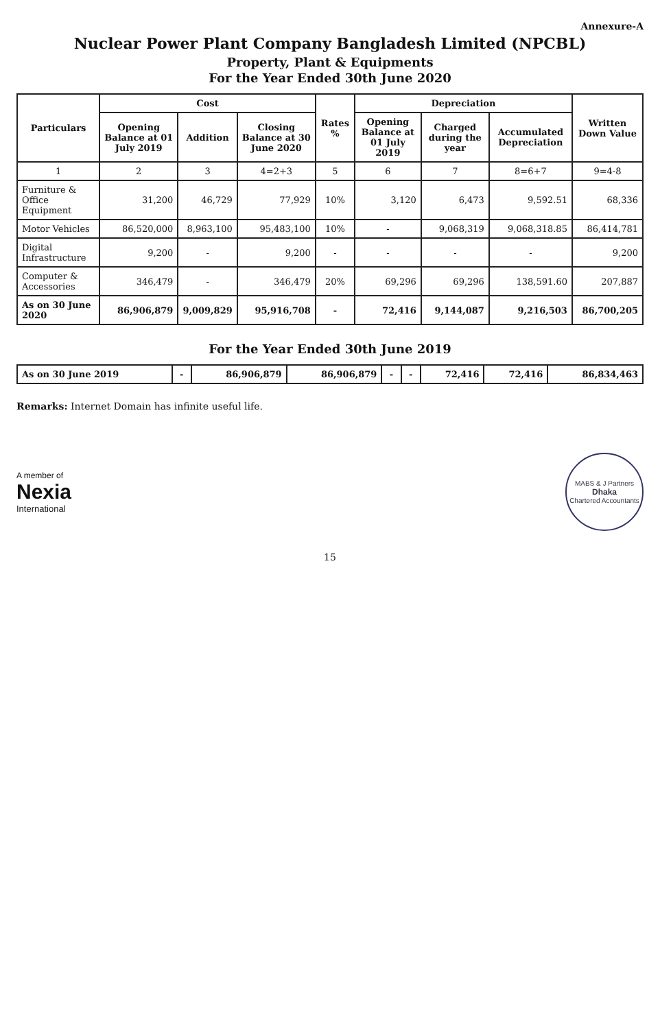Annexure-A
Nuclear Power Plant Company Bangladesh Limited (NPCBL)
Property, Plant & Equipments
For the Year Ended 30th June 2020
| Particulars | Cost | | | Rates % | Depreciation | | | Written Down Value |
| --- | --- | --- | --- | --- | --- | --- | --- | --- |
| | Opening Balance at 01 July 2019 | Addition | Closing Balance at 30 June 2020 | | Opening Balance at 01 July 2019 | Charged during the year | Accumulated Depreciation | |
| 1 | 2 | 3 | 4=2+3 | 5 | 6 | 7 | 8=6+7 | 9=4-8 |
| Furniture & Office Equipment | 31,200 | 46,729 | 77,929 | 10% | 3,120 | 6,473 | 9,592.51 | 68,336 |
| Motor Vehicles | 86,520,000 | 8,963,100 | 95,483,100 | 10% | - | 9,068,319 | 9,068,318.85 | 86,414,781 |
| Digital Infrastructure | 9,200 | - | 9,200 | - | - | - | - | 9,200 |
| Computer & Accessories | 346,479 | - | 346,479 | 20% | 69,296 | 69,296 | 138,591.60 | 207,887 |
| As on 30 June 2020 | 86,906,879 | 9,009,829 | 95,916,708 | - | 72,416 | 9,144,087 | 9,216,503 | 86,700,205 |
For the Year Ended 30th June 2019
| As on 30 June 2019 | - | 86,906,879 | 86,906,879 | - | - | 72,416 | 72,416 | 86,834,463 |
Remarks: Internet Domain has infinite useful life.
A member of
Nexia
International
MABS & J Partners
Dhaka
Chartered Accountants
15